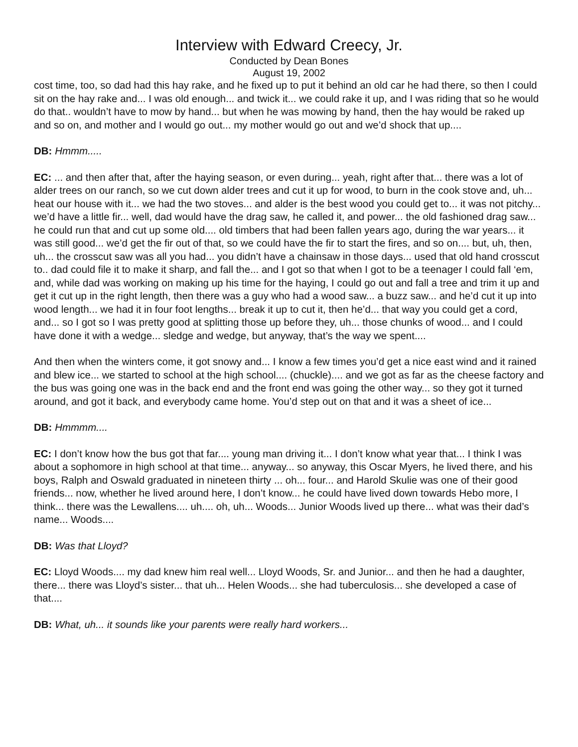Interview with Edward Creecy, Jr.
Conducted by Dean Bones
August 19, 2002
cost time, too, so dad had this hay rake, and he fixed up to put it behind an old car he had there, so then I could sit on the hay rake and... I was old enough... and twick it... we could rake it up, and I was riding that so he would do that.. wouldn’t have to mow by hand... but when he was mowing by hand, then the hay would be raked up and so on, and mother and I would go out... my mother would go out and we’d shock that up....
DB: Hmmm.....
EC: ... and then after that, after the haying season, or even during... yeah, right after that... there was a lot of alder trees on our ranch, so we cut down alder trees and cut it up for wood, to burn in the cook stove and, uh... heat our house with it... we had the two stoves... and alder is the best wood you could get to... it was not pitchy... we’d have a little fir... well, dad would have the drag saw, he called it, and power... the old fashioned drag saw... he could run that and cut up some old.... old timbers that had been fallen years ago, during the war years... it was still good... we’d get the fir out of that, so we could have the fir to start the fires, and so on.... but, uh, then, uh... the crosscut saw was all you had... you didn’t have a chainsaw in those days... used that old hand crosscut to.. dad could file it to make it sharp, and fall the... and I got so that when I got to be a teenager I could fall ‘em, and, while dad was working on making up his time for the haying, I could go out and fall a tree and trim it up and get it cut up in the right length, then there was a guy who had a wood saw... a buzz saw... and he’d cut it up into wood length... we had it in four foot lengths... break it up to cut it, then he’d... that way you could get a cord, and... so I got so I was pretty good at splitting those up before they, uh... those chunks of wood... and I could have done it with a wedge... sledge and wedge, but anyway, that’s the way we spent....
And then when the winters come, it got snowy and... I know a few times you’d get a nice east wind and it rained and blew ice... we started to school at the high school.... (chuckle).... and we got as far as the cheese factory and the bus was going one was in the back end and the front end was going the other way... so they got it turned around, and got it back, and everybody came home. You’d step out on that and it was a sheet of ice...
DB: Hmmmm....
EC: I don’t know how the bus got that far.... young man driving it... I don’t know what year that... I think I was about a sophomore in high school at that time... anyway... so anyway, this Oscar Myers, he lived there, and his boys, Ralph and Oswald graduated in nineteen thirty ... oh... four... and Harold Skulie was one of their good friends... now, whether he lived around here, I don’t know... he could have lived down towards Hebo more, I think... there was the Lewallens.... uh.... oh, uh... Woods... Junior Woods lived up there... what was their dad’s name... Woods....
DB: Was that Lloyd?
EC: Lloyd Woods.... my dad knew him real well... Lloyd Woods, Sr. and Junior... and then he had a daughter, there... there was Lloyd’s sister... that uh... Helen Woods... she had tuberculosis... she developed a case of that....
DB: What, uh... it sounds like your parents were really hard workers...